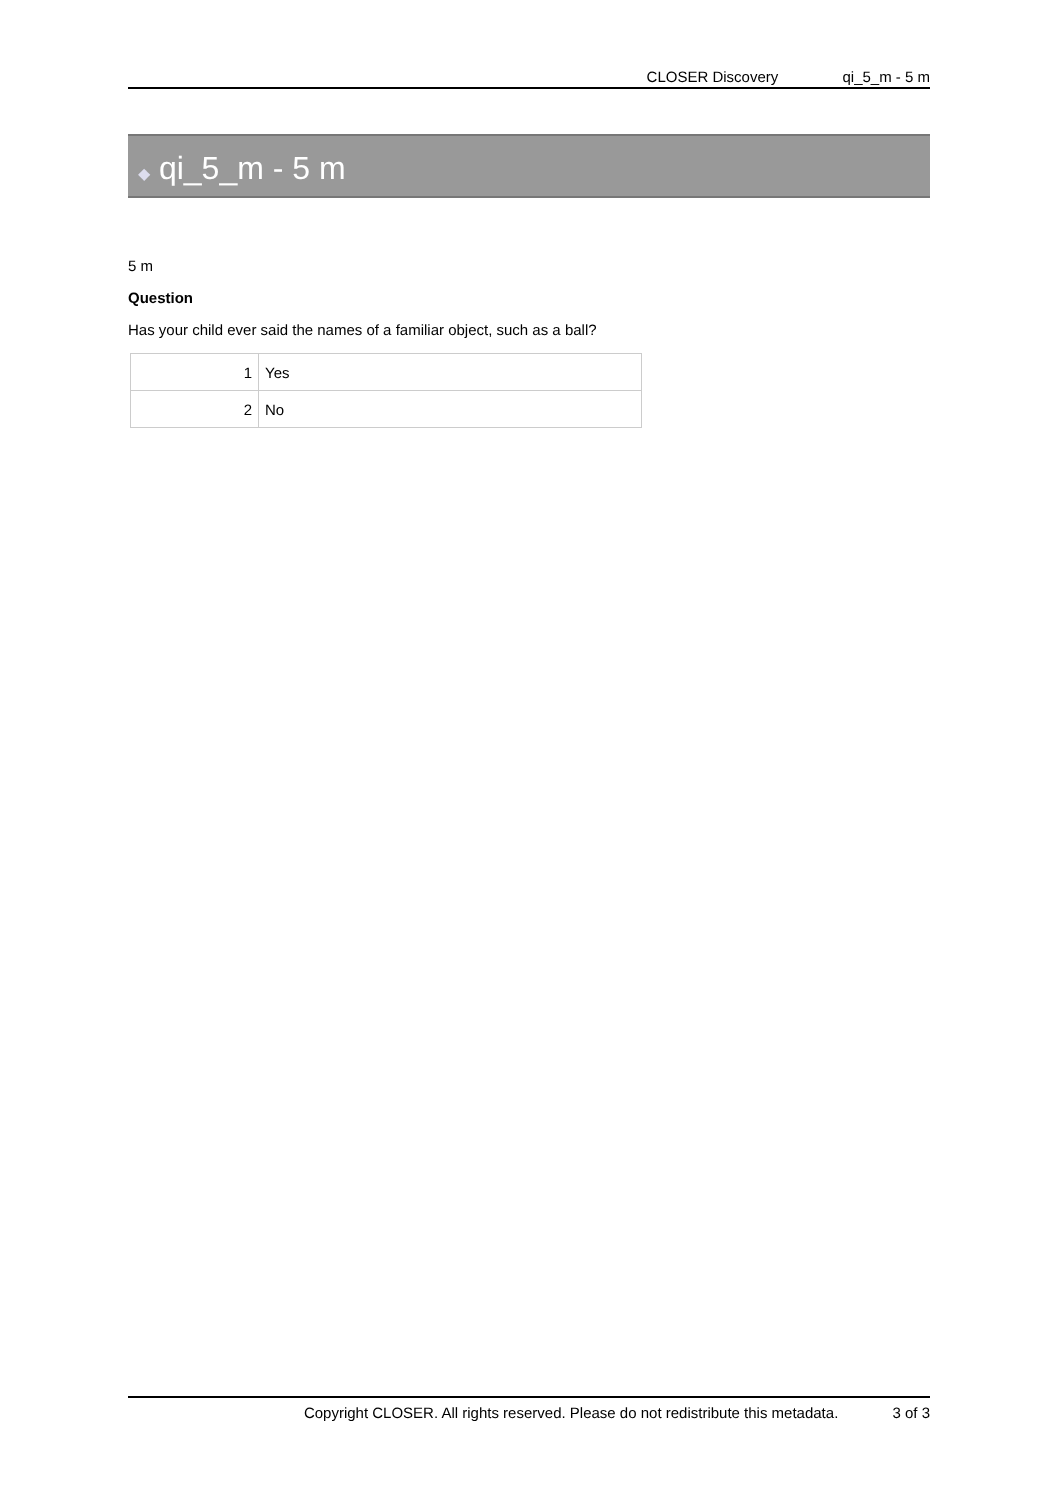CLOSER Discovery qi_5_m - 5 m
◆ qi_5_m - 5 m
5 m
Question
Has your child ever said the names of a familiar object, such as a ball?
| 1 | Yes |
| 2 | No |
Copyright CLOSER. All rights reserved. Please do not redistribute this metadata. 3 of 3